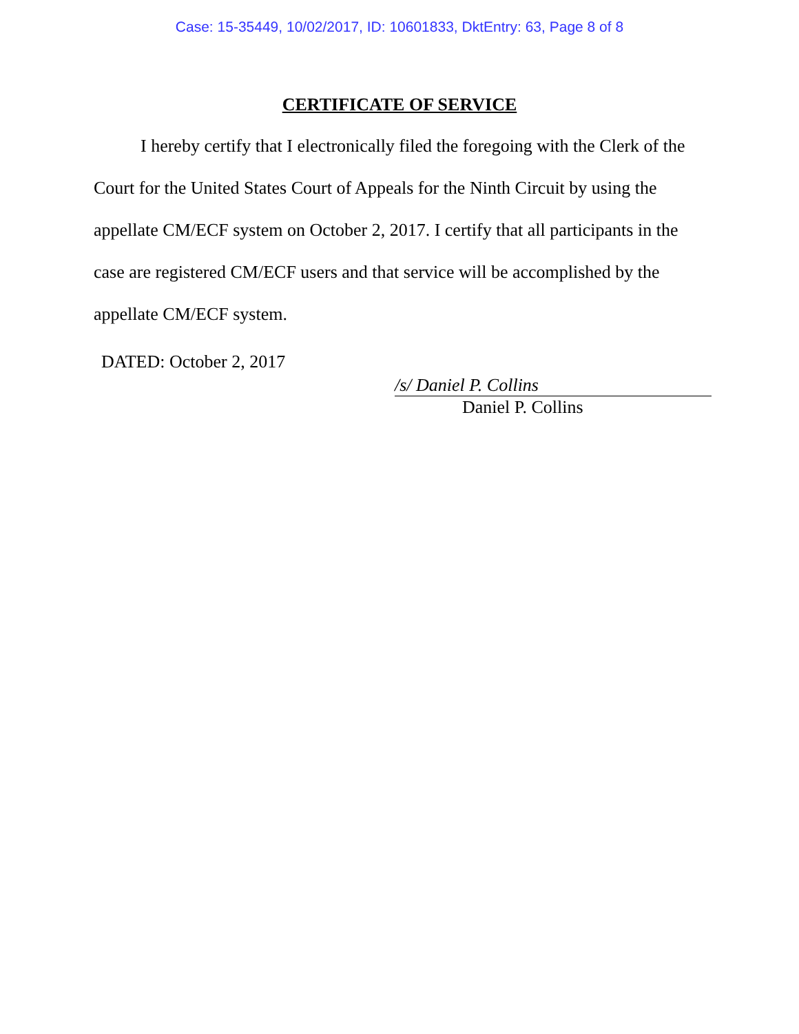Case: 15-35449, 10/02/2017, ID: 10601833, DktEntry: 63, Page 8 of 8
CERTIFICATE OF SERVICE
I hereby certify that I electronically filed the foregoing with the Clerk of the Court for the United States Court of Appeals for the Ninth Circuit by using the appellate CM/ECF system on October 2, 2017. I certify that all participants in the case are registered CM/ECF users and that service will be accomplished by the appellate CM/ECF system.
DATED: October 2, 2017
/s/ Daniel P. Collins
Daniel P. Collins